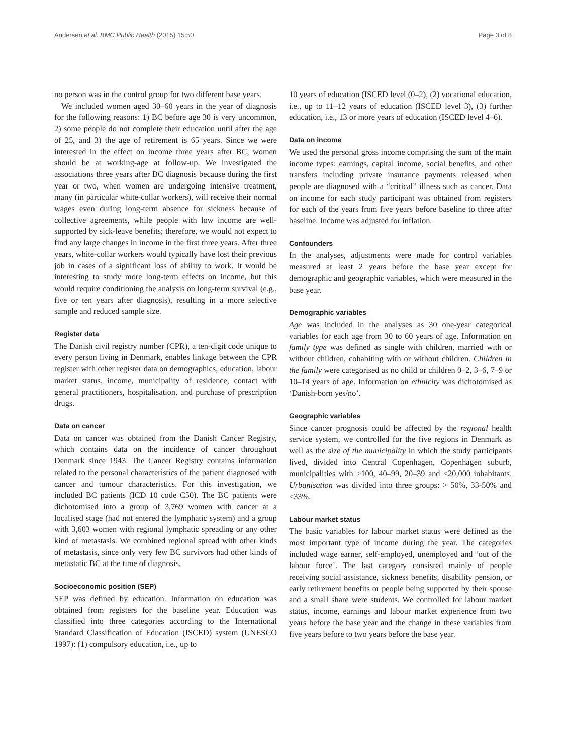Andersen et al. BMC Public Health (2015) 15:50 Page 3 of 8
no person was in the control group for two different base years.
We included women aged 30–60 years in the year of diagnosis for the following reasons: 1) BC before age 30 is very uncommon, 2) some people do not complete their education until after the age of 25, and 3) the age of retirement is 65 years. Since we were interested in the effect on income three years after BC, women should be at working-age at follow-up. We investigated the associations three years after BC diagnosis because during the first year or two, when women are undergoing intensive treatment, many (in particular white-collar workers), will receive their normal wages even during long-term absence for sickness because of collective agreements, while people with low income are well-supported by sick-leave benefits; therefore, we would not expect to find any large changes in income in the first three years. After three years, white-collar workers would typically have lost their previous job in cases of a significant loss of ability to work. It would be interesting to study more long-term effects on income, but this would require conditioning the analysis on long-term survival (e.g., five or ten years after diagnosis), resulting in a more selective sample and reduced sample size.
Register data
The Danish civil registry number (CPR), a ten-digit code unique to every person living in Denmark, enables linkage between the CPR register with other register data on demographics, education, labour market status, income, municipality of residence, contact with general practitioners, hospitalisation, and purchase of prescription drugs.
Data on cancer
Data on cancer was obtained from the Danish Cancer Registry, which contains data on the incidence of cancer throughout Denmark since 1943. The Cancer Registry contains information related to the personal characteristics of the patient diagnosed with cancer and tumour characteristics. For this investigation, we included BC patients (ICD 10 code C50). The BC patients were dichotomised into a group of 3,769 women with cancer at a localised stage (had not entered the lymphatic system) and a group with 3,603 women with regional lymphatic spreading or any other kind of metastasis. We combined regional spread with other kinds of metastasis, since only very few BC survivors had other kinds of metastatic BC at the time of diagnosis.
Socioeconomic position (SEP)
SEP was defined by education. Information on education was obtained from registers for the baseline year. Education was classified into three categories according to the International Standard Classification of Education (ISCED) system (UNESCO 1997): (1) compulsory education, i.e., up to
10 years of education (ISCED level (0–2), (2) vocational education, i.e., up to 11–12 years of education (ISCED level 3), (3) further education, i.e., 13 or more years of education (ISCED level 4–6).
Data on income
We used the personal gross income comprising the sum of the main income types: earnings, capital income, social benefits, and other transfers including private insurance payments released when people are diagnosed with a “critical” illness such as cancer. Data on income for each study participant was obtained from registers for each of the years from five years before baseline to three after baseline. Income was adjusted for inflation.
Confounders
In the analyses, adjustments were made for control variables measured at least 2 years before the base year except for demographic and geographic variables, which were measured in the base year.
Demographic variables
Age was included in the analyses as 30 one-year categorical variables for each age from 30 to 60 years of age. Information on family type was defined as single with children, married with or without children, cohabiting with or without children. Children in the family were categorised as no child or children 0–2, 3–6, 7–9 or 10–14 years of age. Information on ethnicity was dichotomised as ‘Danish-born yes/no’.
Geographic variables
Since cancer prognosis could be affected by the regional health service system, we controlled for the five regions in Denmark as well as the size of the municipality in which the study participants lived, divided into Central Copenhagen, Copenhagen suburb, municipalities with >100, 40–99, 20–39 and <20,000 inhabitants. Urbanisation was divided into three groups: > 50%, 33-50% and <33%.
Labour market status
The basic variables for labour market status were defined as the most important type of income during the year. The categories included wage earner, self-employed, unemployed and ‘out of the labour force’. The last category consisted mainly of people receiving social assistance, sickness benefits, disability pension, or early retirement benefits or people being supported by their spouse and a small share were students. We controlled for labour market status, income, earnings and labour market experience from two years before the base year and the change in these variables from five years before to two years before the base year.